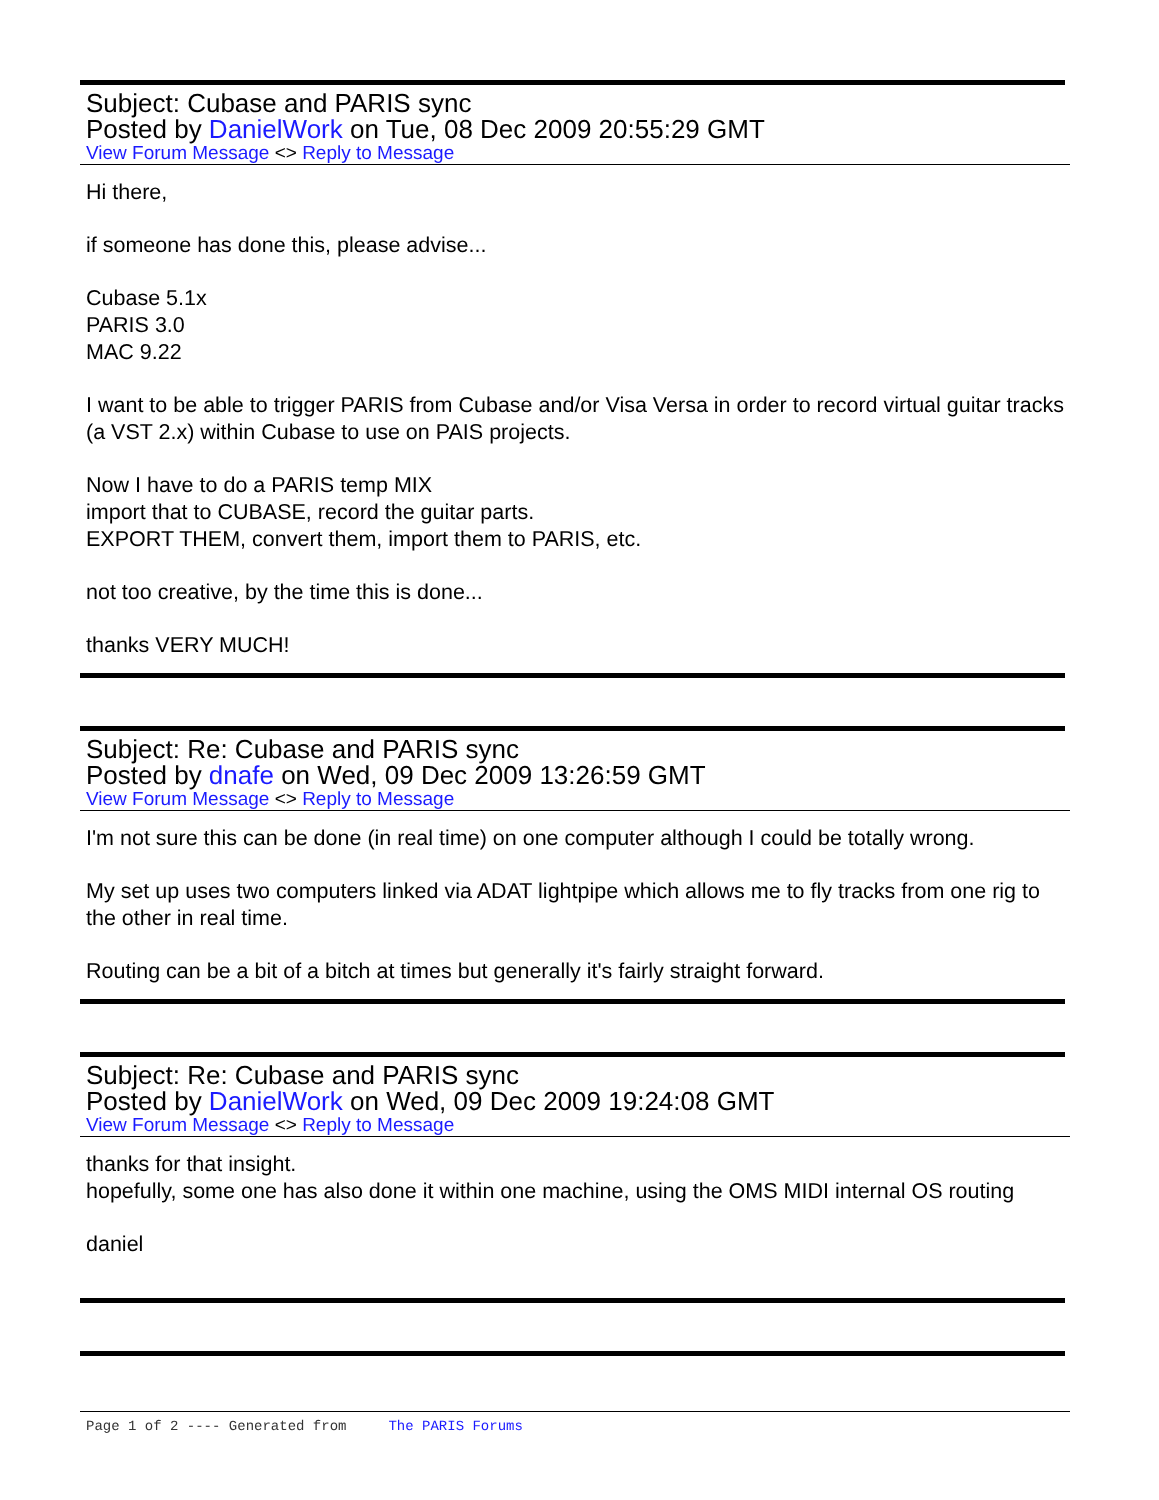Subject: Cubase and PARIS sync
Posted by DanielWork on Tue, 08 Dec 2009 20:55:29 GMT
View Forum Message <> Reply to Message
Hi there,
if someone has done this, please advise...
Cubase 5.1x
PARIS 3.0
MAC 9.22
I want to be able to trigger PARIS from Cubase and/or Visa Versa in order to record virtual guitar tracks (a VST 2.x) within Cubase to use on PAIS projects.
Now I have to do a PARIS temp MIX
import that to CUBASE, record the guitar parts.
EXPORT THEM, convert them, import them to PARIS, etc.
not too creative, by the time this is done...
thanks VERY MUCH!
Subject: Re: Cubase and PARIS sync
Posted by dnafe on Wed, 09 Dec 2009 13:26:59 GMT
View Forum Message <> Reply to Message
I'm not sure this can be done (in real time) on one computer although I could be totally wrong.
My set up uses two computers linked via ADAT lightpipe which allows me to fly tracks from one rig to the other in real time.
Routing can be a bit of a bitch at times but generally it's fairly straight forward.
Subject: Re: Cubase and PARIS sync
Posted by DanielWork on Wed, 09 Dec 2009 19:24:08 GMT
View Forum Message <> Reply to Message
thanks for that insight.
hopefully, some one has also done it within one machine, using the OMS MIDI internal OS routing
daniel
Page 1 of 2 ---- Generated from The PARIS Forums